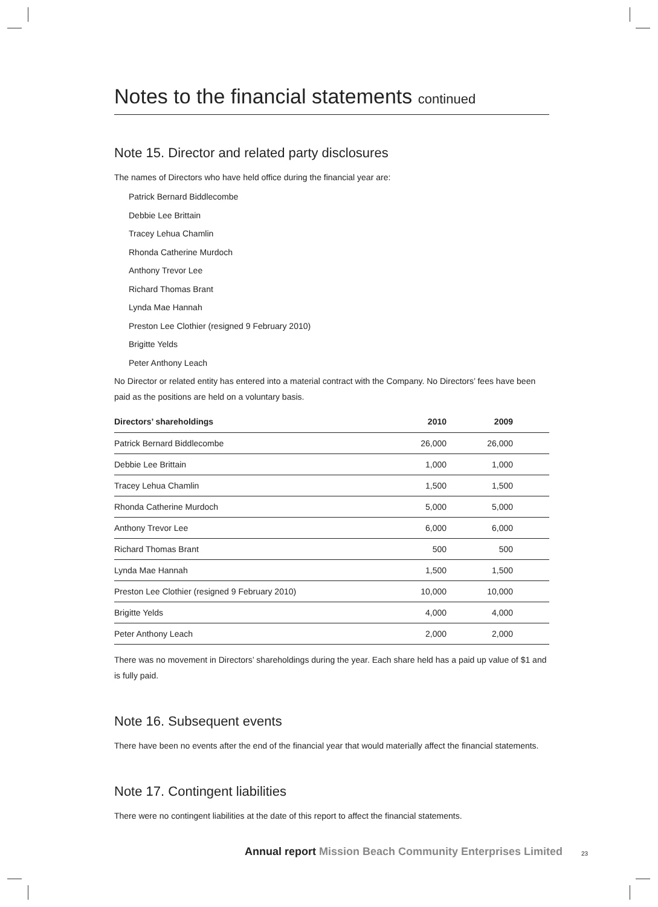Notes to the financial statements continued
Note 15. Director and related party disclosures
The names of Directors who have held office during the financial year are:
Patrick Bernard Biddlecombe
Debbie Lee Brittain
Tracey Lehua Chamlin
Rhonda Catherine Murdoch
Anthony Trevor Lee
Richard Thomas Brant
Lynda Mae Hannah
Preston Lee Clothier (resigned 9 February 2010)
Brigitte Yelds
Peter Anthony Leach
No Director or related entity has entered into a material contract with the Company. No Directors’ fees have been paid as the positions are held on a voluntary basis.
| Directors’ shareholdings | 2010 | 2009 | |
| --- | --- | --- | --- |
| Patrick Bernard Biddlecombe | 26,000 | 26,000 | |
| Debbie Lee Brittain | 1,000 | 1,000 | |
| Tracey Lehua Chamlin | 1,500 | 1,500 | |
| Rhonda Catherine Murdoch | 5,000 | 5,000 | |
| Anthony Trevor Lee | 6,000 | 6,000 | |
| Richard Thomas Brant | 500 | 500 | |
| Lynda Mae Hannah | 1,500 | 1,500 | |
| Preston Lee Clothier (resigned 9 February 2010) | 10,000 | 10,000 | |
| Brigitte Yelds | 4,000 | 4,000 | |
| Peter Anthony Leach | 2,000 | 2,000 | |
There was no movement in Directors’ shareholdings during the year. Each share held has a paid up value of $1 and is fully paid.
Note 16. Subsequent events
There have been no events after the end of the financial year that would materially affect the financial statements.
Note 17. Contingent liabilities
There were no contingent liabilities at the date of this report to affect the financial statements.
Annual report Mission Beach Community Enterprises Limited
23